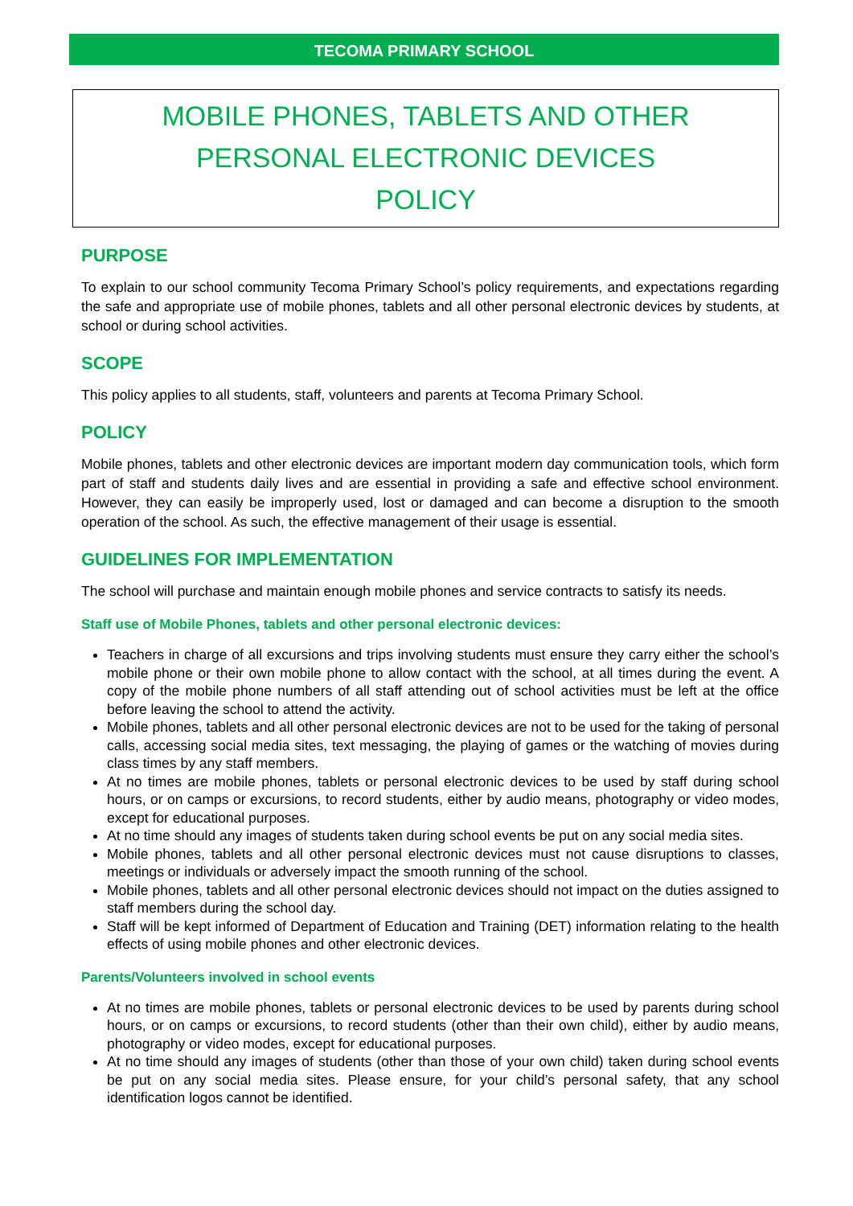TECOMA PRIMARY SCHOOL
MOBILE PHONES, TABLETS AND OTHER
PERSONAL ELECTRONIC DEVICES
POLICY
PURPOSE
To explain to our school community Tecoma Primary School’s policy requirements, and expectations regarding the safe and appropriate use of mobile phones, tablets and all other personal electronic devices by students, at school or during school activities.
SCOPE
This policy applies to all students, staff, volunteers and parents at Tecoma Primary School.
POLICY
Mobile phones, tablets and other electronic devices are important modern day communication tools, which form part of staff and students daily lives and are essential in providing a safe and effective school environment. However, they can easily be improperly used, lost or damaged and can become a disruption to the smooth operation of the school. As such, the effective management of their usage is essential.
GUIDELINES FOR IMPLEMENTATION
The school will purchase and maintain enough mobile phones and service contracts to satisfy its needs.
Staff use of Mobile Phones, tablets and other personal electronic devices:
Teachers in charge of all excursions and trips involving students must ensure they carry either the school’s mobile phone or their own mobile phone to allow contact with the school, at all times during the event. A copy of the mobile phone numbers of all staff attending out of school activities must be left at the office before leaving the school to attend the activity.
Mobile phones, tablets and all other personal electronic devices are not to be used for the taking of personal calls, accessing social media sites, text messaging, the playing of games or the watching of movies during class times by any staff members.
At no times are mobile phones, tablets or personal electronic devices to be used by staff during school hours, or on camps or excursions, to record students, either by audio means, photography or video modes, except for educational purposes.
At no time should any images of students taken during school events be put on any social media sites.
Mobile phones, tablets and all other personal electronic devices must not cause disruptions to classes, meetings or individuals or adversely impact the smooth running of the school.
Mobile phones, tablets and all other personal electronic devices should not impact on the duties assigned to staff members during the school day.
Staff will be kept informed of Department of Education and Training (DET) information relating to the health effects of using mobile phones and other electronic devices.
Parents/Volunteers involved in school events
At no times are mobile phones, tablets or personal electronic devices to be used by parents during school hours, or on camps or excursions, to record students (other than their own child), either by audio means, photography or video modes, except for educational purposes.
At no time should any images of students (other than those of your own child) taken during school events be put on any social media sites. Please ensure, for your child’s personal safety, that any school identification logos cannot be identified.